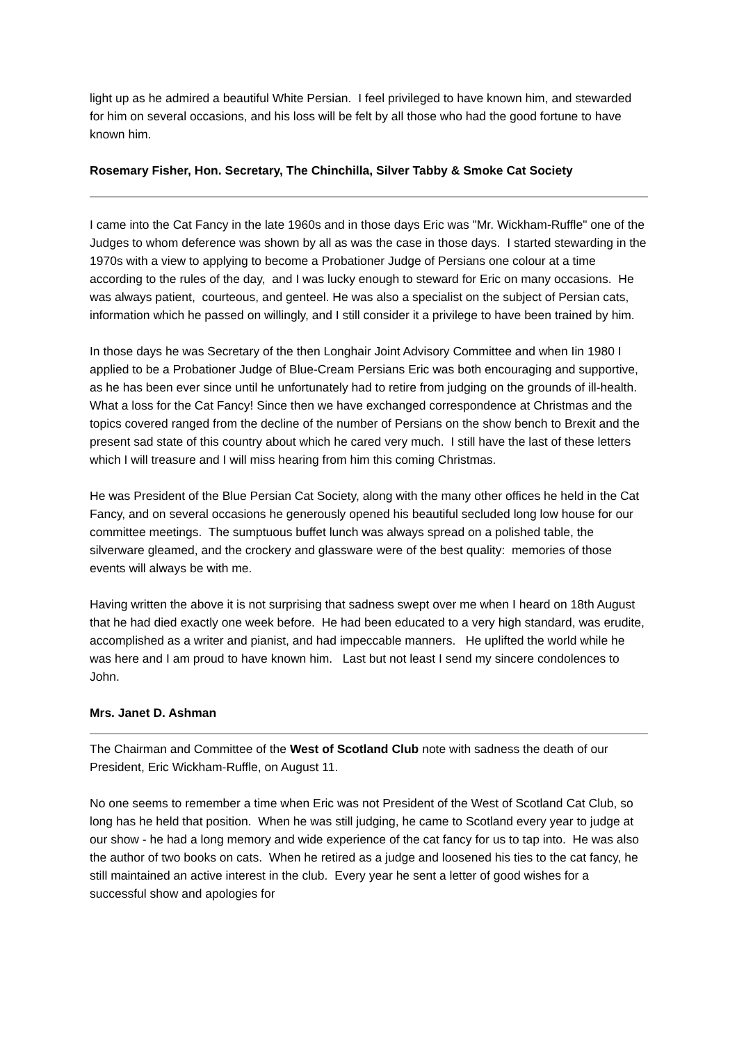light up as he admired a beautiful White Persian. I feel privileged to have known him, and stewarded for him on several occasions, and his loss will be felt by all those who had the good fortune to have known him.
Rosemary Fisher, Hon. Secretary, The Chinchilla, Silver Tabby & Smoke Cat Society
I came into the Cat Fancy in the late 1960s and in those days Eric was "Mr. Wickham-Ruffle" one of the Judges to whom deference was shown by all as was the case in those days. I started stewarding in the 1970s with a view to applying to become a Probationer Judge of Persians one colour at a time according to the rules of the day, and I was lucky enough to steward for Eric on many occasions. He was always patient, courteous, and genteel. He was also a specialist on the subject of Persian cats, information which he passed on willingly, and I still consider it a privilege to have been trained by him.
In those days he was Secretary of the then Longhair Joint Advisory Committee and when Iin 1980 I applied to be a Probationer Judge of Blue-Cream Persians Eric was both encouraging and supportive, as he has been ever since until he unfortunately had to retire from judging on the grounds of ill-health. What a loss for the Cat Fancy! Since then we have exchanged correspondence at Christmas and the topics covered ranged from the decline of the number of Persians on the show bench to Brexit and the present sad state of this country about which he cared very much. I still have the last of these letters which I will treasure and I will miss hearing from him this coming Christmas.
He was President of the Blue Persian Cat Society, along with the many other offices he held in the Cat Fancy, and on several occasions he generously opened his beautiful secluded long low house for our committee meetings. The sumptuous buffet lunch was always spread on a polished table, the silverware gleamed, and the crockery and glassware were of the best quality: memories of those events will always be with me.
Having written the above it is not surprising that sadness swept over me when I heard on 18th August that he had died exactly one week before. He had been educated to a very high standard, was erudite, accomplished as a writer and pianist, and had impeccable manners. He uplifted the world while he was here and I am proud to have known him. Last but not least I send my sincere condolences to John.
Mrs. Janet D. Ashman
The Chairman and Committee of the West of Scotland Club note with sadness the death of our President, Eric Wickham-Ruffle, on August 11.
No one seems to remember a time when Eric was not President of the West of Scotland Cat Club, so long has he held that position. When he was still judging, he came to Scotland every year to judge at our show - he had a long memory and wide experience of the cat fancy for us to tap into. He was also the author of two books on cats. When he retired as a judge and loosened his ties to the cat fancy, he still maintained an active interest in the club. Every year he sent a letter of good wishes for a successful show and apologies for